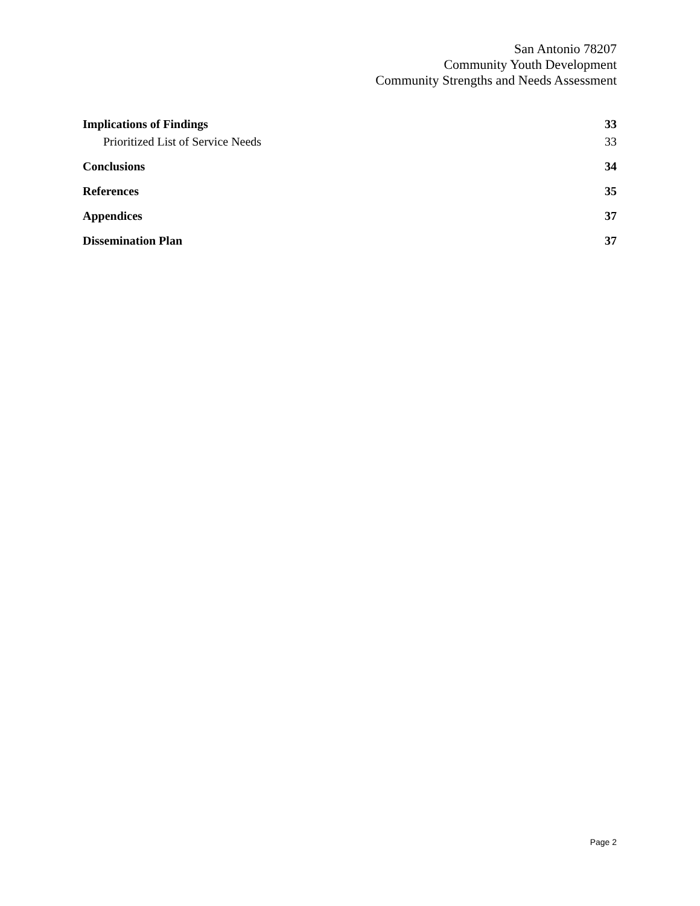San Antonio 78207
Community Youth Development
Community Strengths and Needs Assessment
Implications of Findings 33
Prioritized List of Service Needs 33
Conclusions 34
References 35
Appendices 37
Dissemination Plan 37
Page 2